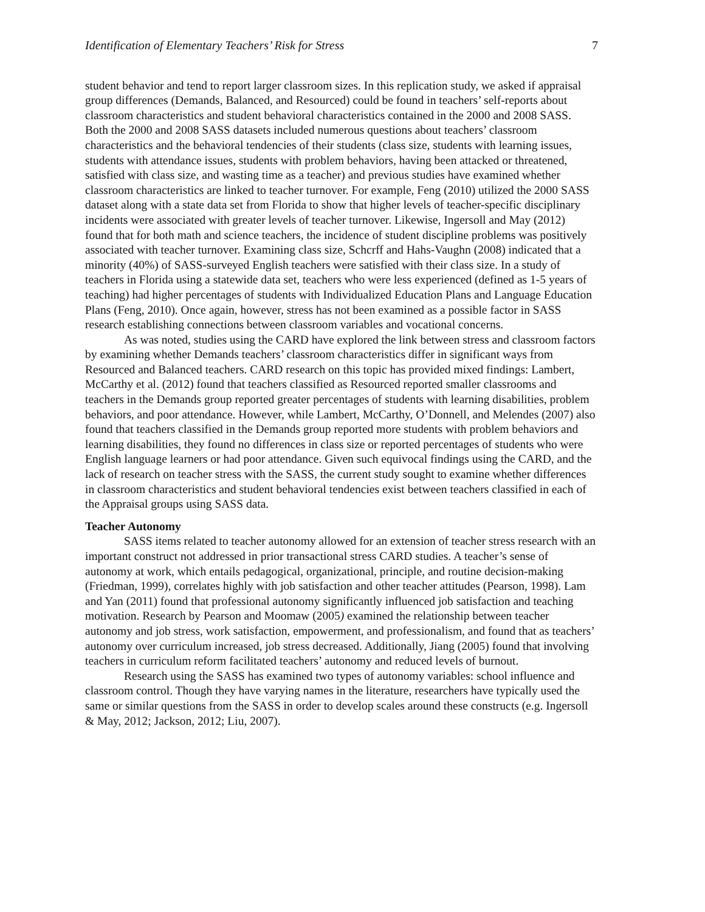Identification of Elementary Teachers’ Risk for Stress 7
student behavior and tend to report larger classroom sizes. In this replication study, we asked if appraisal group differences (Demands, Balanced, and Resourced) could be found in teachers’ self-reports about classroom characteristics and student behavioral characteristics contained in the 2000 and 2008 SASS. Both the 2000 and 2008 SASS datasets included numerous questions about teachers’ classroom characteristics and the behavioral tendencies of their students (class size, students with learning issues, students with attendance issues, students with problem behaviors, having been attacked or threatened, satisfied with class size, and wasting time as a teacher) and previous studies have examined whether classroom characteristics are linked to teacher turnover. For example, Feng (2010) utilized the 2000 SASS dataset along with a state data set from Florida to show that higher levels of teacher-specific disciplinary incidents were associated with greater levels of teacher turnover. Likewise, Ingersoll and May (2012) found that for both math and science teachers, the incidence of student discipline problems was positively associated with teacher turnover. Examining class size, Schcrff and Hahs-Vaughn (2008) indicated that a minority (40%) of SASS-surveyed English teachers were satisfied with their class size. In a study of teachers in Florida using a statewide data set, teachers who were less experienced (defined as 1-5 years of teaching) had higher percentages of students with Individualized Education Plans and Language Education Plans (Feng, 2010). Once again, however, stress has not been examined as a possible factor in SASS research establishing connections between classroom variables and vocational concerns.
As was noted, studies using the CARD have explored the link between stress and classroom factors by examining whether Demands teachers’ classroom characteristics differ in significant ways from Resourced and Balanced teachers. CARD research on this topic has provided mixed findings: Lambert, McCarthy et al. (2012) found that teachers classified as Resourced reported smaller classrooms and teachers in the Demands group reported greater percentages of students with learning disabilities, problem behaviors, and poor attendance. However, while Lambert, McCarthy, O’Donnell, and Melendes (2007) also found that teachers classified in the Demands group reported more students with problem behaviors and learning disabilities, they found no differences in class size or reported percentages of students who were English language learners or had poor attendance. Given such equivocal findings using the CARD, and the lack of research on teacher stress with the SASS, the current study sought to examine whether differences in classroom characteristics and student behavioral tendencies exist between teachers classified in each of the Appraisal groups using SASS data.
Teacher Autonomy
SASS items related to teacher autonomy allowed for an extension of teacher stress research with an important construct not addressed in prior transactional stress CARD studies. A teacher’s sense of autonomy at work, which entails pedagogical, organizational, principle, and routine decision-making (Friedman, 1999), correlates highly with job satisfaction and other teacher attitudes (Pearson, 1998). Lam and Yan (2011) found that professional autonomy significantly influenced job satisfaction and teaching motivation. Research by Pearson and Moomaw (2005) examined the relationship between teacher autonomy and job stress, work satisfaction, empowerment, and professionalism, and found that as teachers’ autonomy over curriculum increased, job stress decreased. Additionally, Jiang (2005) found that involving teachers in curriculum reform facilitated teachers’ autonomy and reduced levels of burnout.
Research using the SASS has examined two types of autonomy variables: school influence and classroom control. Though they have varying names in the literature, researchers have typically used the same or similar questions from the SASS in order to develop scales around these constructs (e.g. Ingersoll & May, 2012; Jackson, 2012; Liu, 2007).